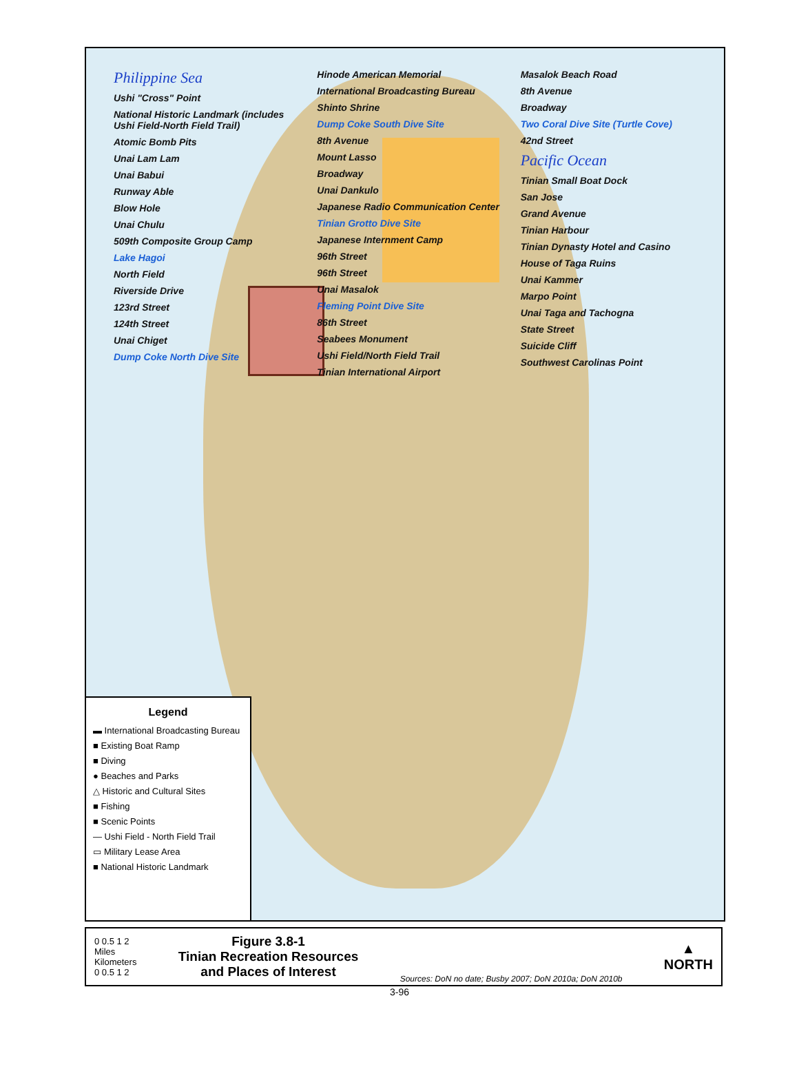Philippine Sea
Ushi "Cross" Point
National Historic Landmark (includes Ushi Field-North Field Trail)
Atomic Bomb Pits
Unai Lam Lam
Unai Babui
Runway Able
Blow Hole
Unai Chulu
509th Composite Group Camp
Lake Hagoi
North Field
Riverside Drive
123rd Street
124th Street
Unai Chiget
Dump Coke North Dive Site
Hinode American Memorial
International Broadcasting Bureau
Shinto Shrine
Dump Coke South Dive Site
8th Avenue
Mount Lasso
Broadway
Unai Dankulo
Japanese Radio Communication Center
Tinian Grotto Dive Site
Japanese Internment Camp
96th Street
96th Street
Unai Masalok
Fleming Point Dive Site
86th Street
Seabees Monument
Ushi Field/North Field Trail
Tinian International Airport
Masalok Beach Road
8th Avenue
Broadway
Two Coral Dive Site (Turtle Cove)
42nd Street
Pacific Ocean
Tinian Small Boat Dock
San Jose
Grand Avenue
Tinian Harbour
Tinian Dynasty Hotel and Casino
House of Taga Ruins
Unai Kammer
Marpo Point
Unai Taga and Tachogna
State Street
Suicide Cliff
Southwest Carolinas Point
Legend
▬ International Broadcasting Bureau
■ Existing Boat Ramp
■ Diving
● Beaches and Parks
△ Historic and Cultural Sites
■ Fishing
■ Scenic Points
— Ushi Field - North Field Trail
▭ Military Lease Area
■ National Historic Landmark
0 0.5 1 2
Miles
Kilometers
0 0.5 1 2
Figure 3.8-1
Tinian Recreation Resources
and Places of Interest
Sources: DoN no date; Busby 2007; DoN 2010a; DoN 2010b
▲
NORTH
3-96